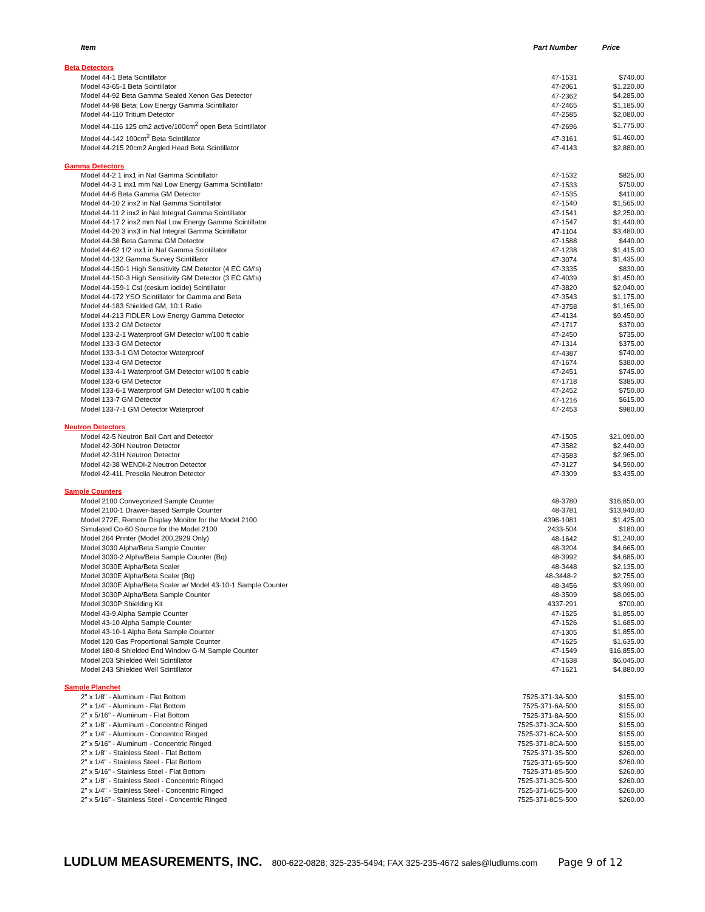| Item | Part Number | Price |
| --- | --- | --- |
| Beta Detectors | | |
| Model 44-1 Beta Scintillator | 47-1531 | $740.00 |
| Model 43-65-1 Beta Scintillator | 47-2061 | $1,220.00 |
| Model 44-92 Beta Gamma Sealed Xenon Gas Detector | 47-2362 | $4,285.00 |
| Model 44-98 Beta; Low Energy Gamma Scintillator | 47-2465 | $1,185.00 |
| Model 44-110 Tritium Detector | 47-2585 | $2,080.00 |
| Model 44-116 125 cm2 active/100cm<sup>2</sup> open Beta Scintillator | 47-2696 | $1,775.00 |
| Model 44-142 100cm<sup>2</sup> Beta Scintillator | 47-3161 | $1,460.00 |
| Model 44-215 20cm2 Angled Head Beta Scintillator | 47-4143 | $2,880.00 |
| Gamma Detectors | | |
| Model 44-2 1 inx1 in NaI Gamma Scintillator | 47-1532 | $825.00 |
| Model 44-3 1 inx1 mm NaI Low Energy Gamma Scintillator | 47-1533 | $750.00 |
| Model 44-6 Beta Gamma GM Detector | 47-1535 | $410.00 |
| Model 44-10 2 inx2 in NaI Gamma Scintillator | 47-1540 | $1,565.00 |
| Model 44-11 2 inx2 in NaI Integral Gamma Scintillator | 47-1541 | $2,250.00 |
| Model 44-17 2 inx2 mm NaI Low Energy Gamma Scintillator | 47-1547 | $1,440.00 |
| Model 44-20 3 inx3 in NaI Integral Gamma Scintillator | 47-1104 | $3,480.00 |
| Model 44-38 Beta Gamma GM Detector | 47-1588 | $440.00 |
| Model 44-62 1/2 inx1 in NaI Gamma Scintillator | 47-1238 | $1,415.00 |
| Model 44-132 Gamma Survey Scintillator | 47-3074 | $1,435.00 |
| Model 44-150-1 High Sensitivity GM Detector (4 EC GM's) | 47-3335 | $830.00 |
| Model 44-150-3 High Sensitivity GM Detector (3 EC GM's) | 47-4039 | $1,450.00 |
| Model 44-159-1 CsI (cesium iodide) Scintillator | 47-3820 | $2,040.00 |
| Model 44-172 YSO Scintillator for Gamma and Beta | 47-3543 | $1,175.00 |
| Model 44-183 Shielded GM, 10:1 Ratio | 47-3758 | $1,165.00 |
| Model 44-213 FIDLER Low Energy Gamma Detector | 47-4134 | $9,450.00 |
| Model 133-2 GM Detector | 47-1717 | $370.00 |
| Model 133-2-1 Waterproof GM Detector w/100 ft cable | 47-2450 | $735.00 |
| Model 133-3 GM Detector | 47-1314 | $375.00 |
| Model 133-3-1 GM Detector Waterproof | 47-4387 | $740.00 |
| Model 133-4 GM Detector | 47-1674 | $380.00 |
| Model 133-4-1 Waterproof GM Detector w/100 ft cable | 47-2451 | $745.00 |
| Model 133-6 GM Detector | 47-1718 | $385.00 |
| Model 133-6-1 Waterproof GM Detector w/100 ft cable | 47-2452 | $750.00 |
| Model 133-7 GM Detector | 47-1216 | $615.00 |
| Model 133-7-1 GM Detector Waterproof | 47-2453 | $980.00 |
| Neutron Detectors | | |
| Model 42-5 Neutron Ball Cart and Detector | 47-1505 | $21,090.00 |
| Model 42-30H Neutron Detector | 47-3582 | $2,440.00 |
| Model 42-31H Neutron Detector | 47-3583 | $2,965.00 |
| Model 42-38 WENDI-2 Neutron Detector | 47-3127 | $4,590.00 |
| Model 42-41L Prescila Neutron Detector | 47-3309 | $3,435.00 |
| Sample Counters | | |
| Model 2100 Conveyorized Sample Counter | 48-3780 | $16,850.00 |
| Model 2100-1 Drawer-based Sample Counter | 48-3781 | $13,940.00 |
| Model 272E, Remote Display Monitor for the Model 2100 | 4396-1081 | $1,425.00 |
| Simulated Co-60 Source for the Model 2100 | 2433-504 | $180.00 |
| Model 264 Printer (Model 200,2929 Only) | 48-1642 | $1,240.00 |
| Model 3030 Alpha/Beta Sample Counter | 48-3204 | $4,665.00 |
| Model 3030-2 Alpha/Beta Sample Counter (Bq) | 48-3992 | $4,685.00 |
| Model 3030E Alpha/Beta Scaler | 48-3448 | $2,135.00 |
| Model 3030E Alpha/Beta Scaler (Bq) | 48-3448-2 | $2,755.00 |
| Model 3030E Alpha/Beta Scaler w/ Model 43-10-1 Sample Counter | 48-3456 | $3,990.00 |
| Model 3030P Alpha/Beta Sample Counter | 48-3509 | $8,095.00 |
| Model 3030P Shielding Kit | 4337-291 | $700.00 |
| Model 43-9 Alpha Sample Counter | 47-1525 | $1,855.00 |
| Model 43-10 Alpha Sample Counter | 47-1526 | $1,685.00 |
| Model 43-10-1 Alpha Beta Sample Counter | 47-1305 | $1,855.00 |
| Model 120 Gas Proportional Sample Counter | 47-1625 | $1,635.00 |
| Model 180-8 Shielded End Window G-M Sample Counter | 47-1549 | $16,855.00 |
| Model 203 Shielded Well Scintillator | 47-1638 | $6,045.00 |
| Model 243 Shielded Well Scintillator | 47-1621 | $4,880.00 |
| Sample Planchet | | |
| 2" x 1/8" - Aluminum - Flat Bottom | 7525-371-3A-500 | $155.00 |
| 2" x 1/4" - Aluminum - Flat Bottom | 7525-371-6A-500 | $155.00 |
| 2" x 5/16" - Aluminum - Flat Bottom | 7525-371-8A-500 | $155.00 |
| 2" x 1/8" - Aluminum - Concentric Ringed | 7525-371-3CA-500 | $155.00 |
| 2" x 1/4" - Aluminum - Concentric Ringed | 7525-371-6CA-500 | $155.00 |
| 2" x 5/16" - Aluminum - Concentric Ringed | 7525-371-8CA-500 | $155.00 |
| 2" x 1/8" - Stainless Steel - Flat Bottom | 7525-371-3S-500 | $260.00 |
| 2" x 1/4" - Stainless Steel - Flat Bottom | 7525-371-6S-500 | $260.00 |
| 2" x 5/16" - Stainless Steel - Flat Bottom | 7525-371-8S-500 | $260.00 |
| 2" x 1/8" - Stainless Steel - Concentric Ringed | 7525-371-3CS-500 | $260.00 |
| 2" x 1/4" - Stainless Steel - Concentric Ringed | 7525-371-6CS-500 | $260.00 |
| 2" x 5/16" - Stainless Steel - Concentric Ringed | 7525-371-8CS-500 | $260.00 |
LUDLUM MEASUREMENTS, INC. 800-622-0828; 325-235-5494; FAX 325-235-4672 sales@ludlums.com Page 9 of 12